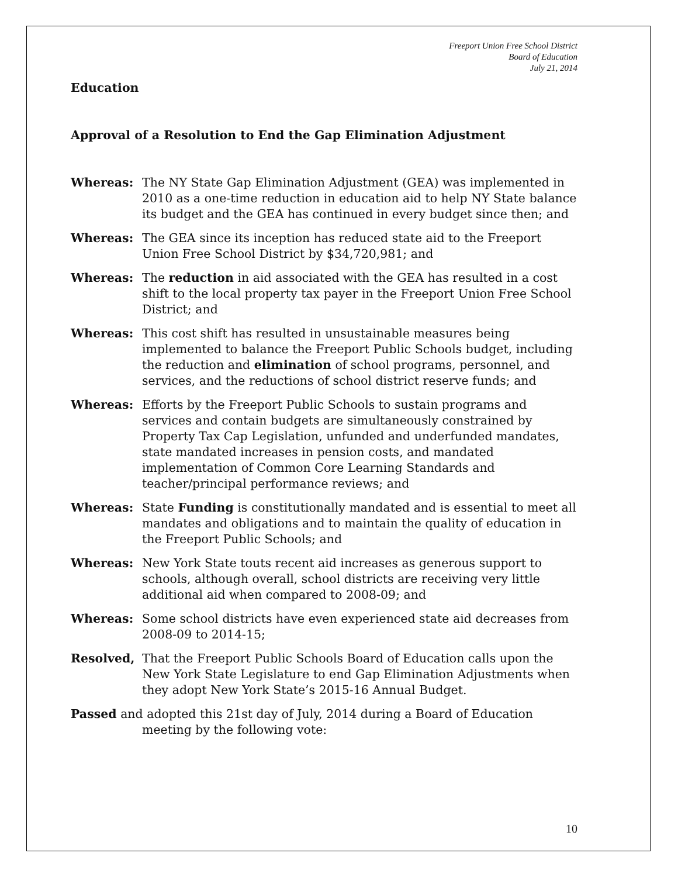Freeport Union Free School District
Board of Education
July 21, 2014
Education
Approval of a Resolution to End the Gap Elimination Adjustment
Whereas: The NY State Gap Elimination Adjustment (GEA) was implemented in 2010 as a one-time reduction in education aid to help NY State balance its budget and the GEA has continued in every budget since then; and
Whereas: The GEA since its inception has reduced state aid to the Freeport Union Free School District by $34,720,981; and
Whereas: The reduction in aid associated with the GEA has resulted in a cost shift to the local property tax payer in the Freeport Union Free School District; and
Whereas: This cost shift has resulted in unsustainable measures being implemented to balance the Freeport Public Schools budget, including the reduction and elimination of school programs, personnel, and services, and the reductions of school district reserve funds; and
Whereas: Efforts by the Freeport Public Schools to sustain programs and services and contain budgets are simultaneously constrained by Property Tax Cap Legislation, unfunded and underfunded mandates, state mandated increases in pension costs, and mandated implementation of Common Core Learning Standards and teacher/principal performance reviews; and
Whereas: State Funding is constitutionally mandated and is essential to meet all mandates and obligations and to maintain the quality of education in the Freeport Public Schools; and
Whereas: New York State touts recent aid increases as generous support to schools, although overall, school districts are receiving very little additional aid when compared to 2008-09; and
Whereas: Some school districts have even experienced state aid decreases from 2008-09 to 2014-15;
Resolved, That the Freeport Public Schools Board of Education calls upon the New York State Legislature to end Gap Elimination Adjustments when they adopt New York State’s 2015-16 Annual Budget.
Passed and adopted this 21st day of July, 2014 during a Board of Education meeting by the following vote:
10